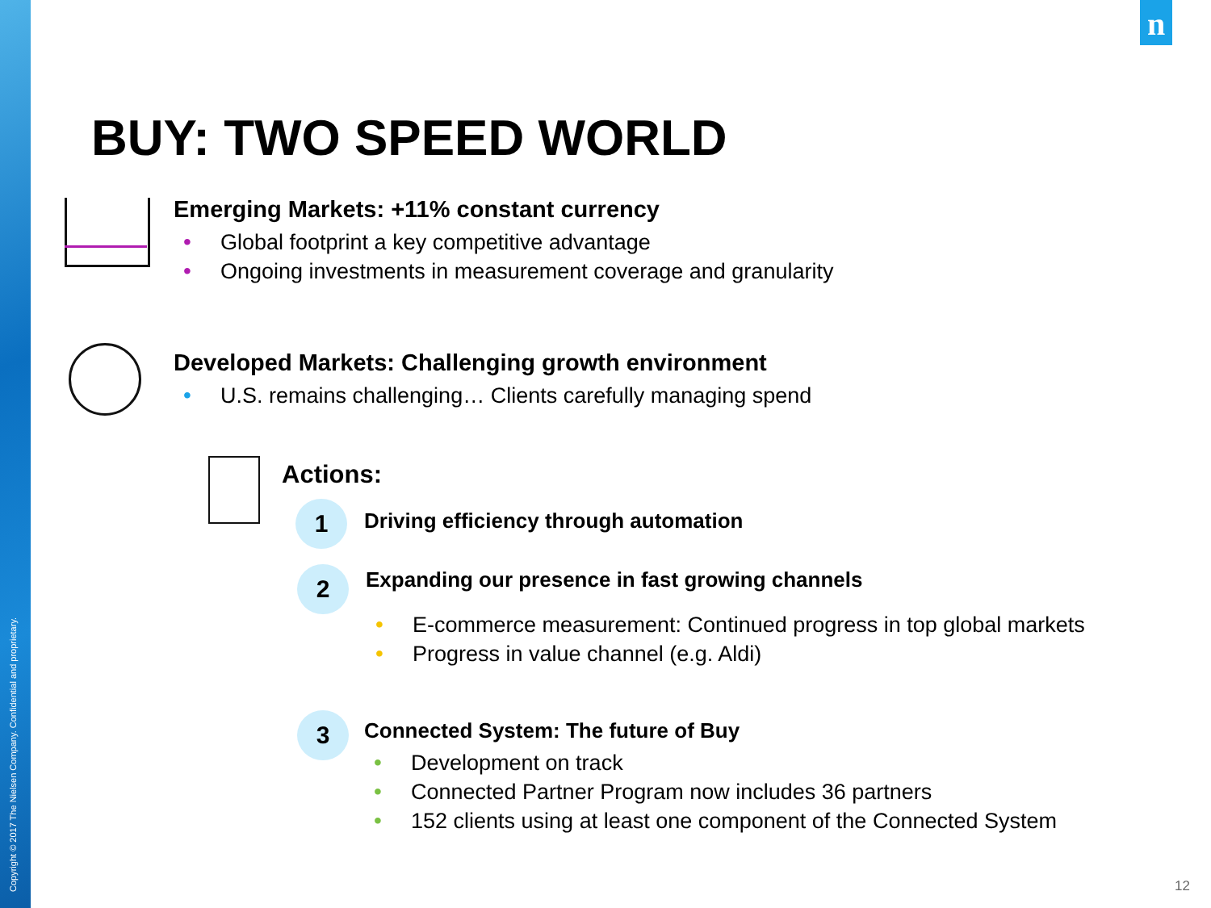Copyright © 2017 The Nielsen Company. Confidential and proprietary.
n
BUY: TWO SPEED WORLD
Emerging Markets: +11% constant currency
• Global footprint a key competitive advantage
• Ongoing investments in measurement coverage and granularity
Developed Markets: Challenging growth environment
• U.S. remains challenging… Clients carefully managing spend
Actions:
1
Driving efficiency through automation
2
Expanding our presence in fast growing channels
• E-commerce measurement: Continued progress in top global markets
• Progress in value channel (e.g. Aldi)
3
Connected System: The future of Buy
• Development on track
• Connected Partner Program now includes 36 partners
• 152 clients using at least one component of the Connected System
12